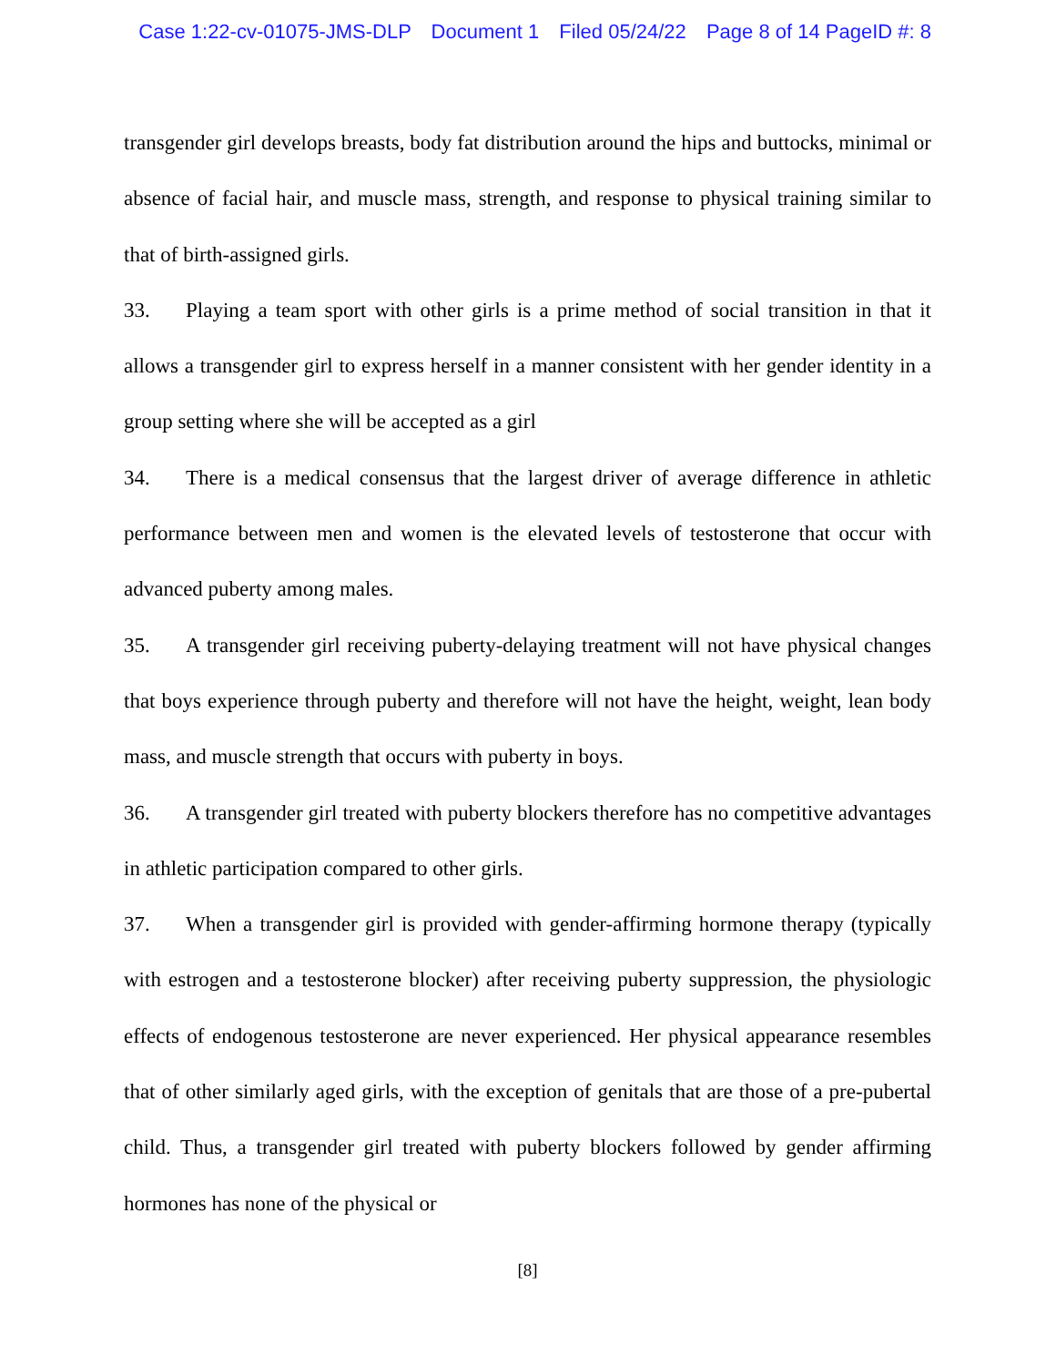Case 1:22-cv-01075-JMS-DLP Document 1 Filed 05/24/22 Page 8 of 14 PageID #: 8
transgender girl develops breasts, body fat distribution around the hips and buttocks, minimal or absence of facial hair, and muscle mass, strength, and response to physical training similar to that of birth-assigned girls.
33. Playing a team sport with other girls is a prime method of social transition in that it allows a transgender girl to express herself in a manner consistent with her gender identity in a group setting where she will be accepted as a girl
34. There is a medical consensus that the largest driver of average difference in athletic performance between men and women is the elevated levels of testosterone that occur with advanced puberty among males.
35. A transgender girl receiving puberty-delaying treatment will not have physical changes that boys experience through puberty and therefore will not have the height, weight, lean body mass, and muscle strength that occurs with puberty in boys.
36. A transgender girl treated with puberty blockers therefore has no competitive advantages in athletic participation compared to other girls.
37. When a transgender girl is provided with gender-affirming hormone therapy (typically with estrogen and a testosterone blocker) after receiving puberty suppression, the physiologic effects of endogenous testosterone are never experienced. Her physical appearance resembles that of other similarly aged girls, with the exception of genitals that are those of a pre-pubertal child. Thus, a transgender girl treated with puberty blockers followed by gender affirming hormones has none of the physical or
[8]